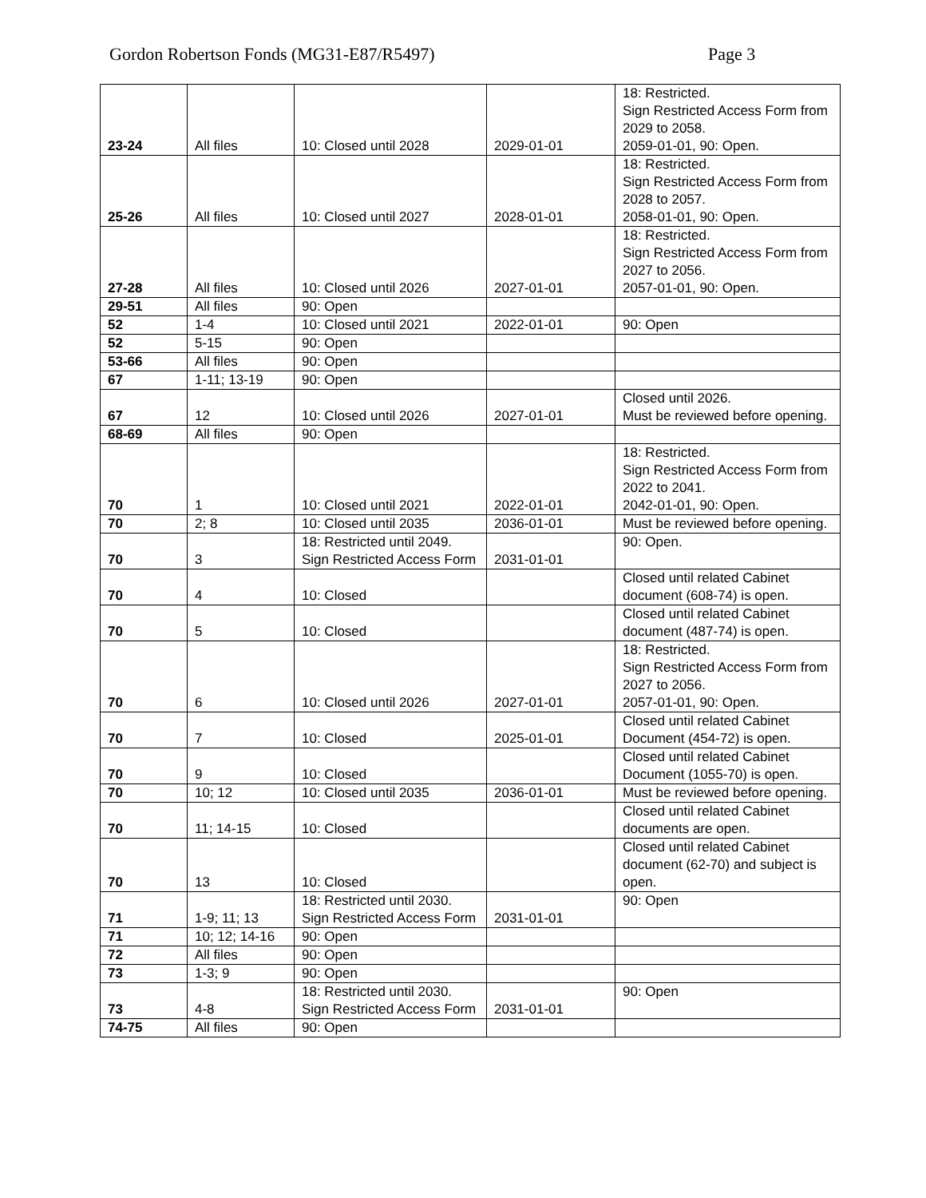Gordon Robertson Fonds (MG31-E87/R5497) Page 3
| 23-24 | All files | 10: Closed until 2028 | 2029-01-01 | 18: Restricted. Sign Restricted Access Form from 2029 to 2058. 2059-01-01, 90: Open. |
| 25-26 | All files | 10: Closed until 2027 | 2028-01-01 | 18: Restricted. Sign Restricted Access Form from 2028 to 2057. 2058-01-01, 90: Open. |
| 27-28 | All files | 10: Closed until 2026 | 2027-01-01 | 18: Restricted. Sign Restricted Access Form from 2027 to 2056. 2057-01-01, 90: Open. |
| 29-51 | All files | 90: Open | | |
| 52 | 1-4 | 10: Closed until 2021 | 2022-01-01 | 90: Open |
| 52 | 5-15 | 90: Open | | |
| 53-66 | All files | 90: Open | | |
| 67 | 1-11; 13-19 | 90: Open | | |
| 67 | 12 | 10: Closed until 2026 | 2027-01-01 | Closed until 2026. Must be reviewed before opening. |
| 68-69 | All files | 90: Open | | |
| 70 | 1 | 10: Closed until 2021 | 2022-01-01 | 18: Restricted. Sign Restricted Access Form from 2022 to 2041. 2042-01-01, 90: Open. |
| 70 | 2; 8 | 10: Closed until 2035 | 2036-01-01 | Must be reviewed before opening. |
| 70 | 3 | 18: Restricted until 2049. Sign Restricted Access Form | 2031-01-01 | 90: Open. |
| 70 | 4 | 10: Closed | | Closed until related Cabinet document (608-74) is open. |
| 70 | 5 | 10: Closed | | Closed until related Cabinet document (487-74) is open. |
| 70 | 6 | 10: Closed until 2026 | 2027-01-01 | 18: Restricted. Sign Restricted Access Form from 2027 to 2056. 2057-01-01, 90: Open. |
| 70 | 7 | 10: Closed | 2025-01-01 | Closed until related Cabinet Document (454-72) is open. |
| 70 | 9 | 10: Closed | | Closed until related Cabinet Document (1055-70) is open. |
| 70 | 10; 12 | 10: Closed until 2035 | 2036-01-01 | Must be reviewed before opening. |
| 70 | 11; 14-15 | 10: Closed | | Closed until related Cabinet documents are open. |
| 70 | 13 | 10: Closed | | Closed until related Cabinet document (62-70) and subject is open. |
| 71 | 1-9; 11; 13 | 18: Restricted until 2030. Sign Restricted Access Form | 2031-01-01 | 90: Open |
| 71 | 10; 12; 14-16 | 90: Open | | |
| 72 | All files | 90: Open | | |
| 73 | 1-3; 9 | 90: Open | | |
| 73 | 4-8 | 18: Restricted until 2030. Sign Restricted Access Form | 2031-01-01 | 90: Open |
| 74-75 | All files | 90: Open | | |